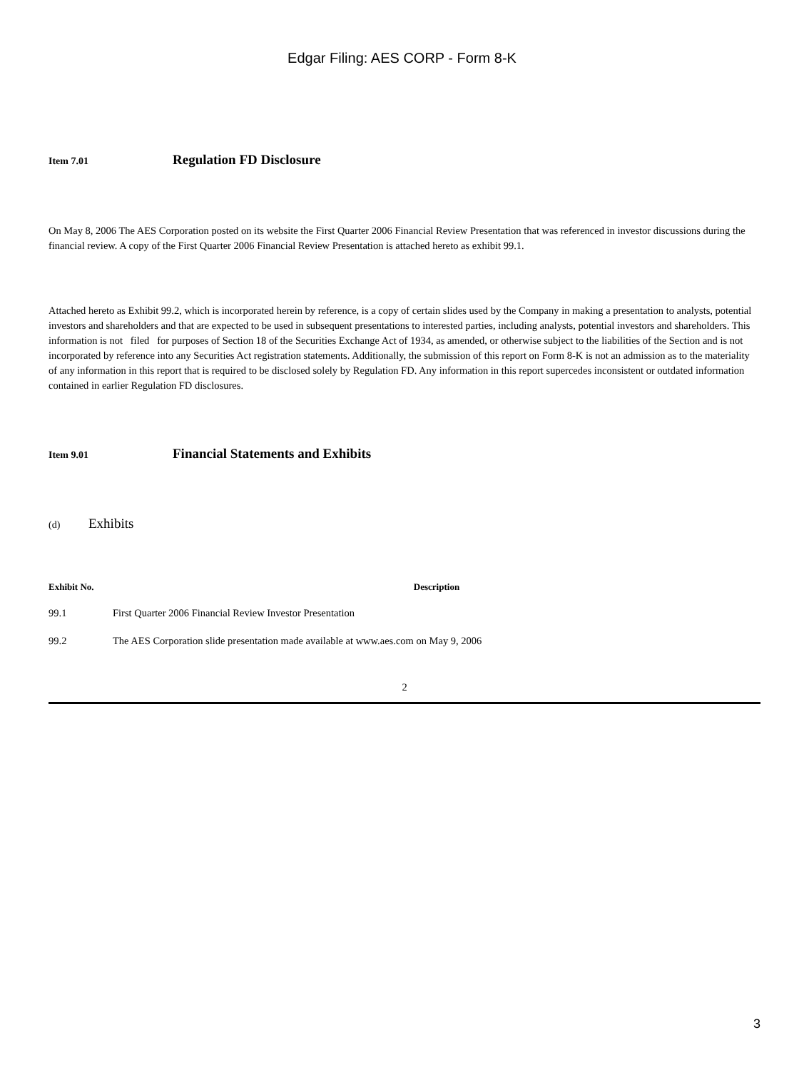Edgar Filing: AES CORP - Form 8-K
Item 7.01 Regulation FD Disclosure
On May 8, 2006 The AES Corporation posted on its website the First Quarter 2006 Financial Review Presentation that was referenced in investor discussions during the financial review. A copy of the First Quarter 2006 Financial Review Presentation is attached hereto as exhibit 99.1.
Attached hereto as Exhibit 99.2, which is incorporated herein by reference, is a copy of certain slides used by the Company in making a presentation to analysts, potential investors and shareholders and that are expected to be used in subsequent presentations to interested parties, including analysts, potential investors and shareholders. This information is not filed for purposes of Section 18 of the Securities Exchange Act of 1934, as amended, or otherwise subject to the liabilities of the Section and is not incorporated by reference into any Securities Act registration statements. Additionally, the submission of this report on Form 8-K is not an admission as to the materiality of any information in this report that is required to be disclosed solely by Regulation FD. Any information in this report supercedes inconsistent or outdated information contained in earlier Regulation FD disclosures.
Item 9.01 Financial Statements and Exhibits
(d) Exhibits
| Exhibit No. | Description |
| --- | --- |
| 99.1 | First Quarter 2006 Financial Review Investor Presentation |
| 99.2 | The AES Corporation slide presentation made available at www.aes.com on May 9, 2006 |
2
3